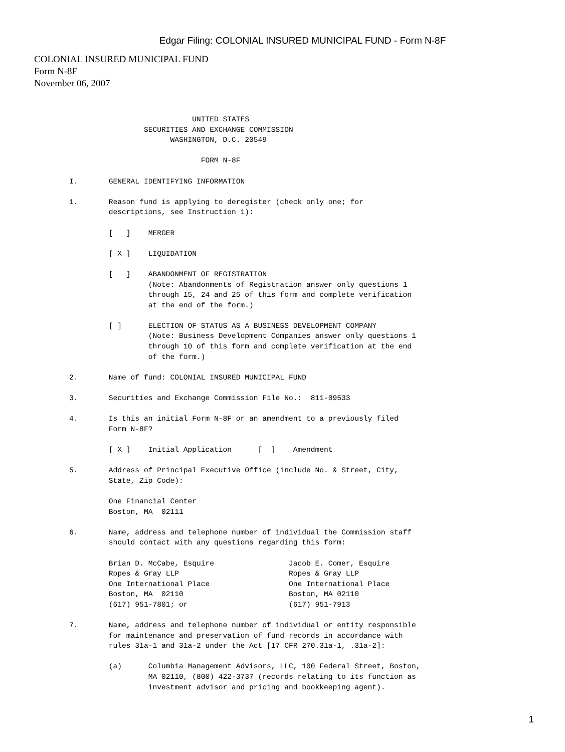Edgar Filing: COLONIAL INSURED MUNICIPAL FUND - Form N-8F
COLONIAL INSURED MUNICIPAL FUND
Form N-8F
November 06, 2007
                            UNITED STATES
                 SECURITIES AND EXCHANGE COMMISSION
                       WASHINGTON, D.C. 20549

                              FORM N-8F

I.       GENERAL IDENTIFYING INFORMATION

1.       Reason fund is applying to deregister (check only one; for
         descriptions, see Instruction 1):

         [   ]    MERGER

         [ X ]    LIQUIDATION

         [   ]    ABANDONMENT OF REGISTRATION
                  (Note: Abandonments of Registration answer only questions 1
                  through 15, 24 and 25 of this form and complete verification
                  at the end of the form.)

         [ ]      ELECTION OF STATUS AS A BUSINESS DEVELOPMENT COMPANY
                  (Note: Business Development Companies answer only questions 1
                  through 10 of this form and complete verification at the end
                  of the form.)

2.       Name of fund: COLONIAL INSURED MUNICIPAL FUND

3.       Securities and Exchange Commission File No.:  811-09533

4.       Is this an initial Form N-8F or an amendment to a previously filed
         Form N-8F?

         [ X ]    Initial Application      [  ]    Amendment

5.       Address of Principal Executive Office (include No. & Street, City,
         State, Zip Code):

         One Financial Center
         Boston, MA  02111

6.       Name, address and telephone number of individual the Commission staff
         should contact with any questions regarding this form:

         Brian D. McCabe, Esquire                 Jacob E. Comer, Esquire
         Ropes & Gray LLP                         Ropes & Gray LLP
         One International Place                  One International Place
         Boston, MA  02110                        Boston, MA 02110
         (617) 951-7801; or                       (617) 951-7913

7.       Name, address and telephone number of individual or entity responsible
         for maintenance and preservation of fund records in accordance with
         rules 31a-1 and 31a-2 under the Act [17 CFR 270.31a-1, .31a-2]:

         (a)      Columbia Management Advisors, LLC, 100 Federal Street, Boston,
                  MA 02110, (800) 422-3737 (records relating to its function as
                  investment advisor and pricing and bookkeeping agent).
1